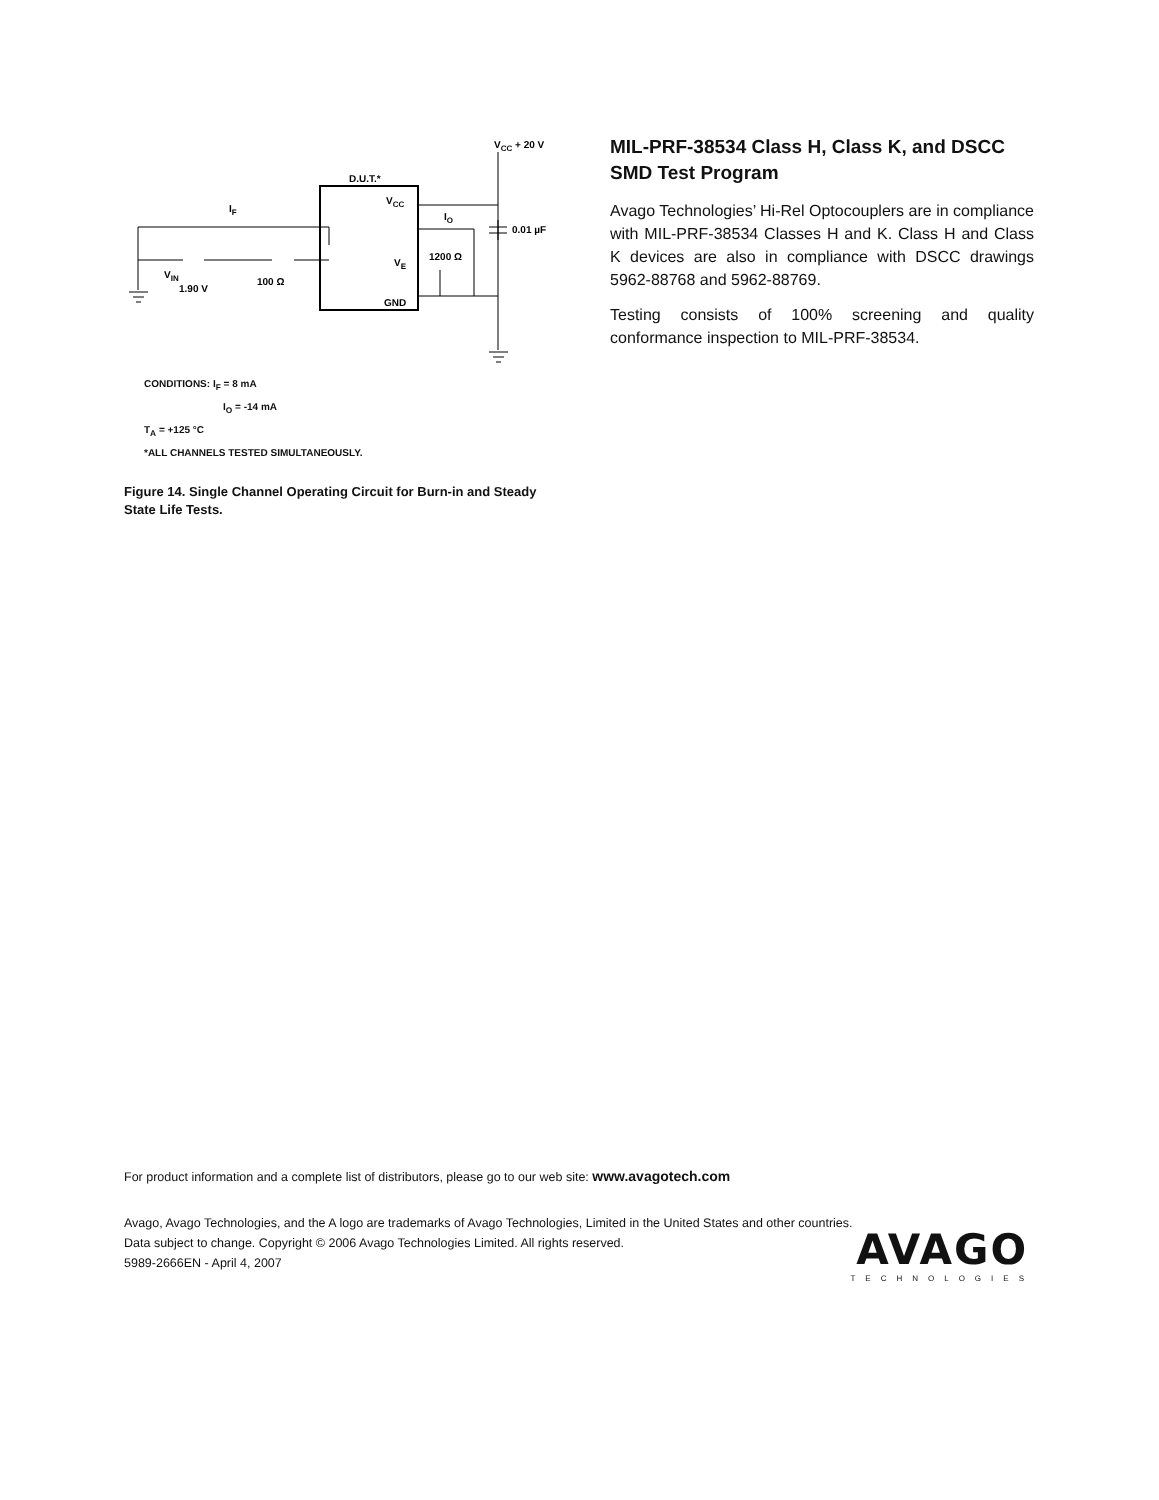VCC + 20 V
D.U.T.*
VCC
GND
VE
IF
IO
0.01 µF
1200 Ω
100 Ω
VIN
1.90 V
CONDITIONS: I<sub>F</sub> = 8 mA
I<sub>O</sub> = -14 mA
T<sub>A</sub> = +125 °C
*ALL CHANNELS TESTED SIMULTANEOUSLY.
Figure 14. Single Channel Operating Circuit for Burn-in and Steady State Life Tests.
MIL-PRF-38534 Class H, Class K, and DSCC SMD Test Program
Avago Technologies’ Hi-Rel Optocouplers are in compliance with MIL-PRF-38534 Classes H and K. Class H and Class K devices are also in compliance with DSCC drawings 5962-88768 and 5962-88769.
Testing consists of 100% screening and quality conformance inspection to MIL-PRF-38534.
For product information and a complete list of distributors, please go to our web site: www.avagotech.com
Avago, Avago Technologies, and the A logo are trademarks of Avago Technologies, Limited in the United States and other countries.
Data subject to change. Copyright © 2006 Avago Technologies Limited. All rights reserved.
5989-2666EN - April 4, 2007
AVAGO
TECHNOLOGIES